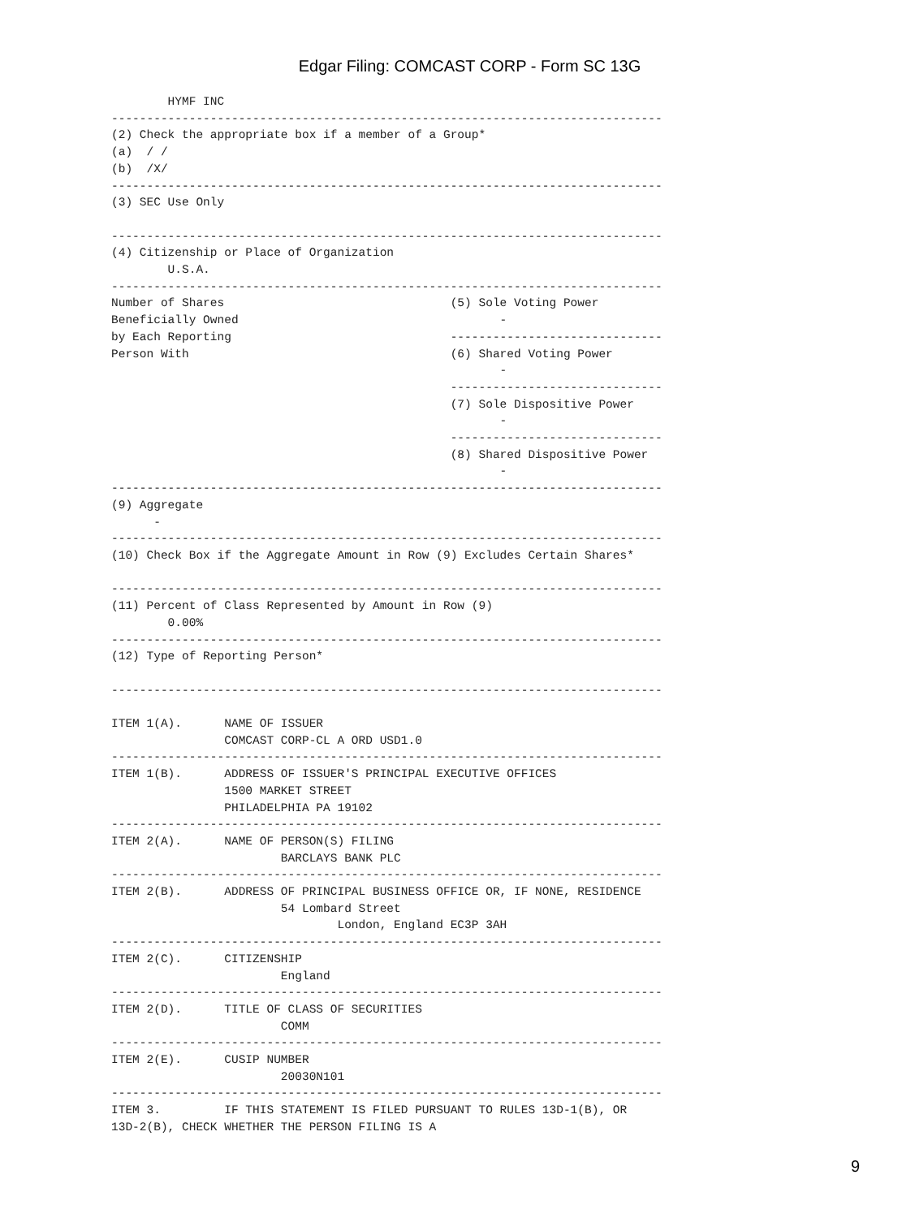Edgar Filing: COMCAST CORP - Form SC 13G
        HYMF INC
------------------------------------------------------------------------------
(2) Check the appropriate box if a member of a Group*
(a)  / /
(b)  /X/
------------------------------------------------------------------------------
(3) SEC Use Only

------------------------------------------------------------------------------
(4) Citizenship or Place of Organization
        U.S.A.
------------------------------------------------------------------------------
Number of Shares                                (5) Sole Voting Power
Beneficially Owned                                     -
by Each Reporting                               ------------------------------
Person With                                     (6) Shared Voting Power
                                                       -
                                                ------------------------------
                                                (7) Sole Dispositive Power
                                                       -
                                                ------------------------------
                                                (8) Shared Dispositive Power
                                                       -
------------------------------------------------------------------------------
(9) Aggregate
      -
------------------------------------------------------------------------------
(10) Check Box if the Aggregate Amount in Row (9) Excludes Certain Shares*

------------------------------------------------------------------------------
(11) Percent of Class Represented by Amount in Row (9)
        0.00%
------------------------------------------------------------------------------
(12) Type of Reporting Person*

------------------------------------------------------------------------------

ITEM 1(A).      NAME OF ISSUER
                COMCAST CORP-CL A ORD USD1.0
------------------------------------------------------------------------------
ITEM 1(B).      ADDRESS OF ISSUER'S PRINCIPAL EXECUTIVE OFFICES
                1500 MARKET STREET
                PHILADELPHIA PA 19102
------------------------------------------------------------------------------
ITEM 2(A).      NAME OF PERSON(S) FILING
                        BARCLAYS BANK PLC
------------------------------------------------------------------------------
ITEM 2(B).      ADDRESS OF PRINCIPAL BUSINESS OFFICE OR, IF NONE, RESIDENCE
                        54 Lombard Street
                                London, England EC3P 3AH
------------------------------------------------------------------------------
ITEM 2(C).      CITIZENSHIP
                        England
------------------------------------------------------------------------------
ITEM 2(D).      TITLE OF CLASS OF SECURITIES
                        COMM
------------------------------------------------------------------------------
ITEM 2(E).      CUSIP NUMBER
                        20030N101
------------------------------------------------------------------------------
ITEM 3.         IF THIS STATEMENT IS FILED PURSUANT TO RULES 13D-1(B), OR
13D-2(B), CHECK WHETHER THE PERSON FILING IS A
9